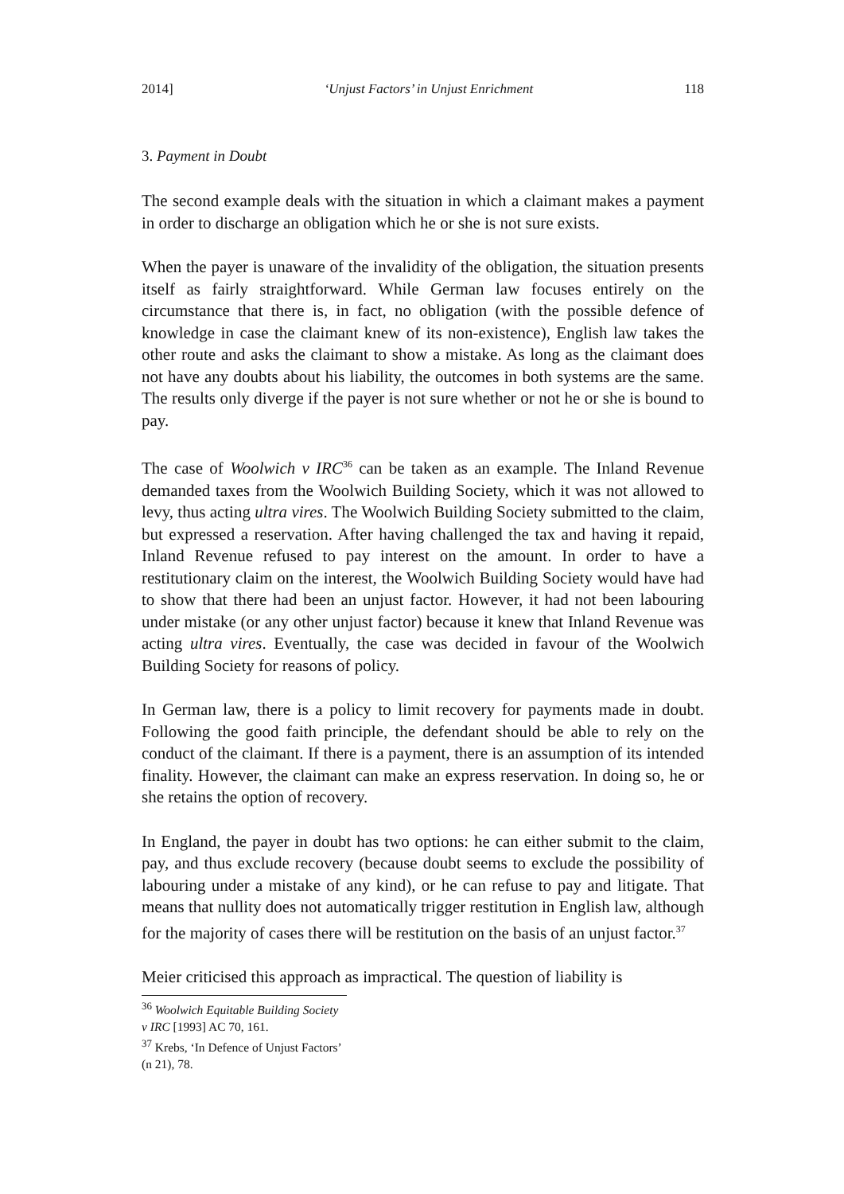2014] ‘Unjust Factors’ in Unjust Enrichment 118
3. Payment in Doubt
The second example deals with the situation in which a claimant makes a payment in order to discharge an obligation which he or she is not sure exists.
When the payer is unaware of the invalidity of the obligation, the situation presents itself as fairly straightforward. While German law focuses entirely on the circumstance that there is, in fact, no obligation (with the possible defence of knowledge in case the claimant knew of its non-existence), English law takes the other route and asks the claimant to show a mistake. As long as the claimant does not have any doubts about his liability, the outcomes in both systems are the same. The results only diverge if the payer is not sure whether or not he or she is bound to pay.
The case of Woolwich v IRC<sup>36</sup> can be taken as an example. The Inland Revenue demanded taxes from the Woolwich Building Society, which it was not allowed to levy, thus acting ultra vires. The Woolwich Building Society submitted to the claim, but expressed a reservation. After having challenged the tax and having it repaid, Inland Revenue refused to pay interest on the amount. In order to have a restitutionary claim on the interest, the Woolwich Building Society would have had to show that there had been an unjust factor. However, it had not been labouring under mistake (or any other unjust factor) because it knew that Inland Revenue was acting ultra vires. Eventually, the case was decided in favour of the Woolwich Building Society for reasons of policy.
In German law, there is a policy to limit recovery for payments made in doubt. Following the good faith principle, the defendant should be able to rely on the conduct of the claimant. If there is a payment, there is an assumption of its intended finality. However, the claimant can make an express reservation. In doing so, he or she retains the option of recovery.
In England, the payer in doubt has two options: he can either submit to the claim, pay, and thus exclude recovery (because doubt seems to exclude the possibility of labouring under a mistake of any kind), or he can refuse to pay and litigate. That means that nullity does not automatically trigger restitution in English law, although for the majority of cases there will be restitution on the basis of an unjust factor.<sup>37</sup>
Meier criticised this approach as impractical. The question of liability is
<sup>36</sup> Woolwich Equitable Building Society v IRC [1993] AC 70, 161.
<sup>37</sup> Krebs, ‘In Defence of Unjust Factors’ (n 21), 78.